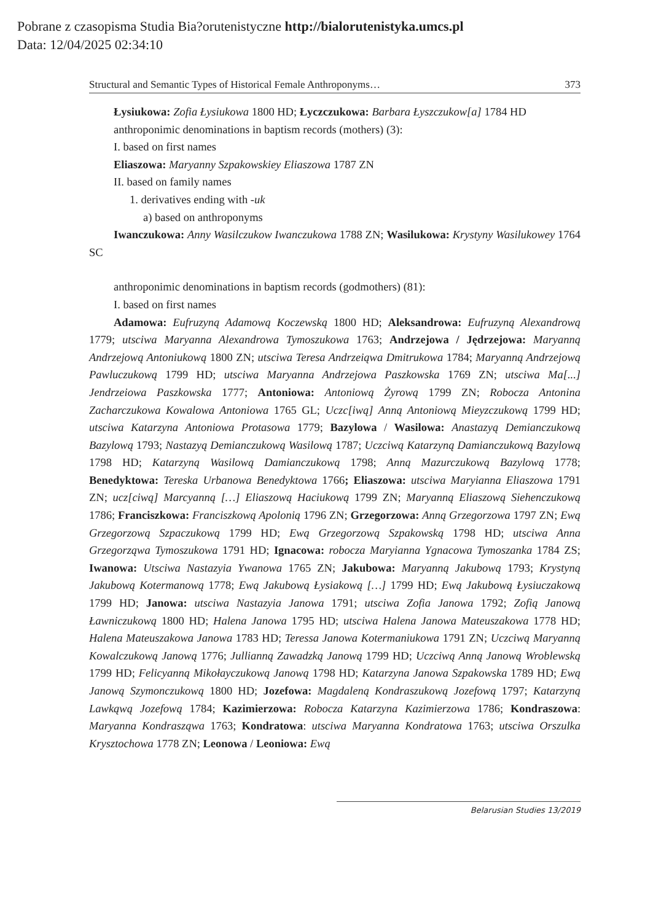Pobrane z czasopisma Studia Bia?orutenistyczne http://bialorutenistyka.umcs.pl
Data: 12/04/2025 02:34:10
Structural and Semantic Types of Historical Female Anthroponyms… 373
Łysiukowa: Zofia Łysiukowa 1800 HD; Łyczczukowa: Barbara Łyszczukow[a] 1784 HD
anthroponimic denominations in baptism records (mothers) (3):
I. based on first names
Eliaszowa: Maryanny Szpakowskiey Eliaszowa 1787 ZN
II. based on family names
1. derivatives ending with -uk
a) based on anthroponyms
Iwanczukowa: Anny Wasilczukow Iwanczukowa 1788 ZN; Wasilukowa: Krystyny Wasilukowey 1764 SC
anthroponimic denominations in baptism records (godmothers) (81):
I. based on first names
Adamowa: Eufruzyną Adamową Koczewską 1800 HD; Aleksandrowa: Eufruzyną Alexandrową 1779; utsciwa Maryanna Alexandrowa Tymoszukowa 1763; Andrzejowa / Jędrzejowa: Maryanną Andrzejową Antoniukową 1800 ZN; utsciwa Teresa Andrzeiąwa Dmitrukowa 1784; Maryanną Andrzejową Pawluczukową 1799 HD; utsciwa Maryanna Andrzejowa Paszkowska 1769 ZN; utsciwa Ma[...] Jendrzeiowa Paszkowska 1777; Antoniowa: Antoniową Żyrową 1799 ZN; Robocza Antonina Zacharczukowa Kowalowa Antoniowa 1765 GL; Uczc[iwą] Anną Antoniową Mieyzczukową 1799 HD; utsciwa Katarzyna Antoniowa Protasowa 1779; Bazylowa / Wasilowa: Anastazyą Demianczukową Bazylową 1793; Nastazyą Demianczukową Wasilową 1787; Uczciwą Katarzyną Damianczukową Bazylową 1798 HD; Katarzyną Wasilową Damianczukową 1798; Anną Mazurczukową Bazylową 1778; Benedyktowa: Tereska Urbanowa Benedyktowa 1766; Eliaszowa: utsciwa Maryianna Eliaszowa 1791 ZN; ucz[ciwą] Marcyanną […] Eliaszową Haciukową 1799 ZN; Maryanną Eliaszową Siehenczukową 1786; Franciszkowa: Franciszkową Apolonią 1796 ZN; Grzegorzowa: Anną Grzegorzowa 1797 ZN; Ewą Grzegorzową Szpaczukową 1799 HD; Ewą Grzegorzową Szpakowską 1798 HD; utsciwa Anna Grzegorząwa Tymoszukowa 1791 HD; Ignacowa: robocza Maryianna Ygnacowa Tymoszanka 1784 ZS; Iwanowa: Utsciwa Nastazyia Ywanowa 1765 ZN; Jakubowa: Maryanną Jakubową 1793; Krystyną Jakubową Kotermanową 1778; Ewą Jakubową Łysiakową […] 1799 HD; Ewą Jakubową Łysiuczakową 1799 HD; Janowa: utsciwa Nastazyia Janowa 1791; utsciwa Zofia Janowa 1792; Zofią Janową Ławniczukową 1800 HD; Halena Janowa 1795 HD; utsciwa Halena Janowa Mateuszakowa 1778 HD; Halena Mateuszakowa Janowa 1783 HD; Teressa Janowa Kotermaniukowa 1791 ZN; Uczciwą Maryanną Kowalczukową Janową 1776; Jullianną Zawadzką Janową 1799 HD; Uczciwą Anną Janową Wroblewską 1799 HD; Felicyanną Mikołayczukową Janową 1798 HD; Katarzyna Janowa Szpakowska 1789 HD; Ewą Janową Szymonczukową 1800 HD; Jozefowa: Magdaleną Kondraszukową Jozefową 1797; Katarzyną Lawkąwą Jozefową 1784; Kazimierzowa: Robocza Katarzyna Kazimierzowa 1786; Kondraszowa: Maryanna Kondrasząwa 1763; Kondratowa: utsciwa Maryanna Kondratowa 1763; utsciwa Orszulka Krysztochowa 1778 ZN; Leonowa / Leoniowa: Ewą
Belarusian Studies 13/2019